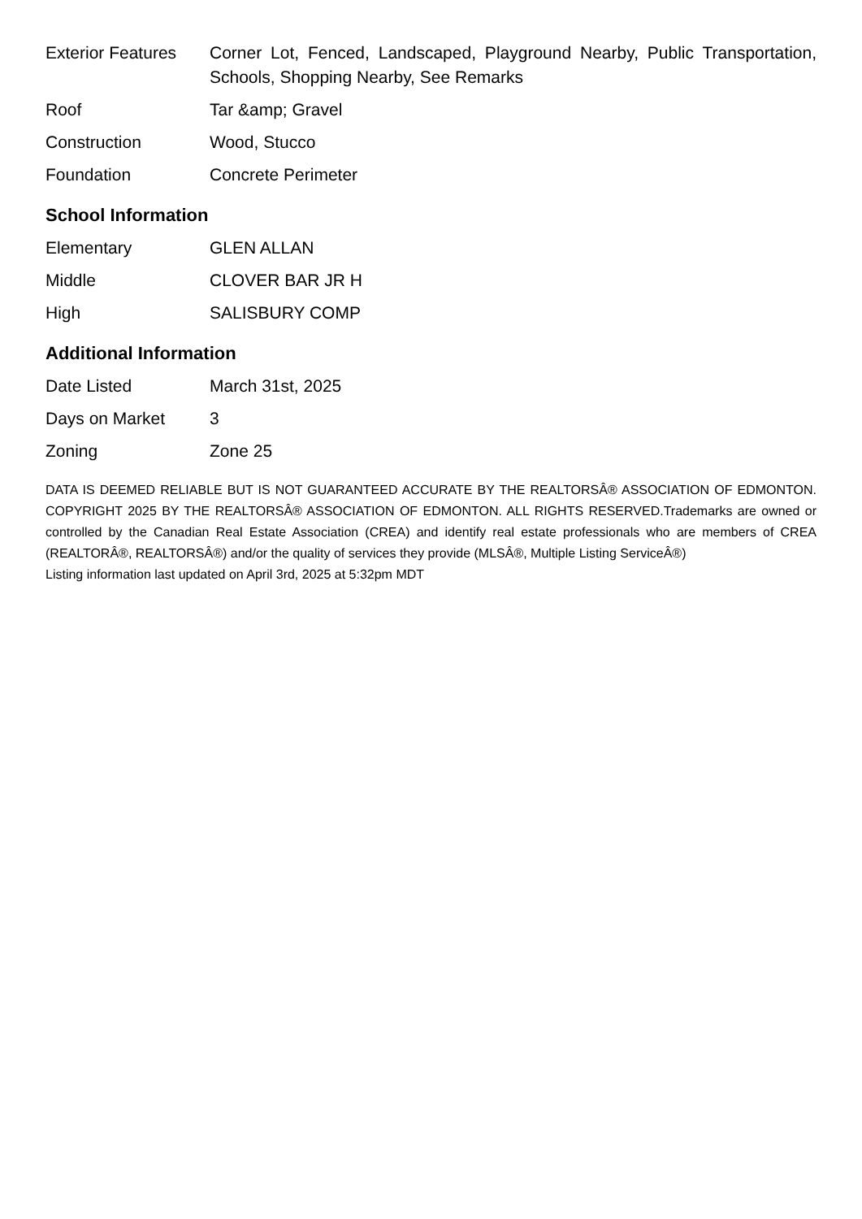| Exterior Features | Corner Lot, Fenced, Landscaped, Playground Nearby, Public Transportation, Schools, Shopping Nearby, See Remarks |
| Roof | Tar &amp; Gravel |
| Construction | Wood, Stucco |
| Foundation | Concrete Perimeter |
School Information
| Elementary | GLEN ALLAN |
| Middle | CLOVER BAR JR H |
| High | SALISBURY COMP |
Additional Information
| Date Listed | March 31st, 2025 |
| Days on Market | 3 |
| Zoning | Zone 25 |
DATA IS DEEMED RELIABLE BUT IS NOT GUARANTEED ACCURATE BY THE REALTORSÂ® ASSOCIATION OF EDMONTON. COPYRIGHT 2025 BY THE REALTORSÂ® ASSOCIATION OF EDMONTON. ALL RIGHTS RESERVED.Trademarks are owned or controlled by the Canadian Real Estate Association (CREA) and identify real estate professionals who are members of CREA (REALTORÂ®, REALTORSÂ®) and/or the quality of services they provide (MLSÂ®, Multiple Listing ServiceÂ®)
Listing information last updated on April 3rd, 2025 at 5:32pm MDT